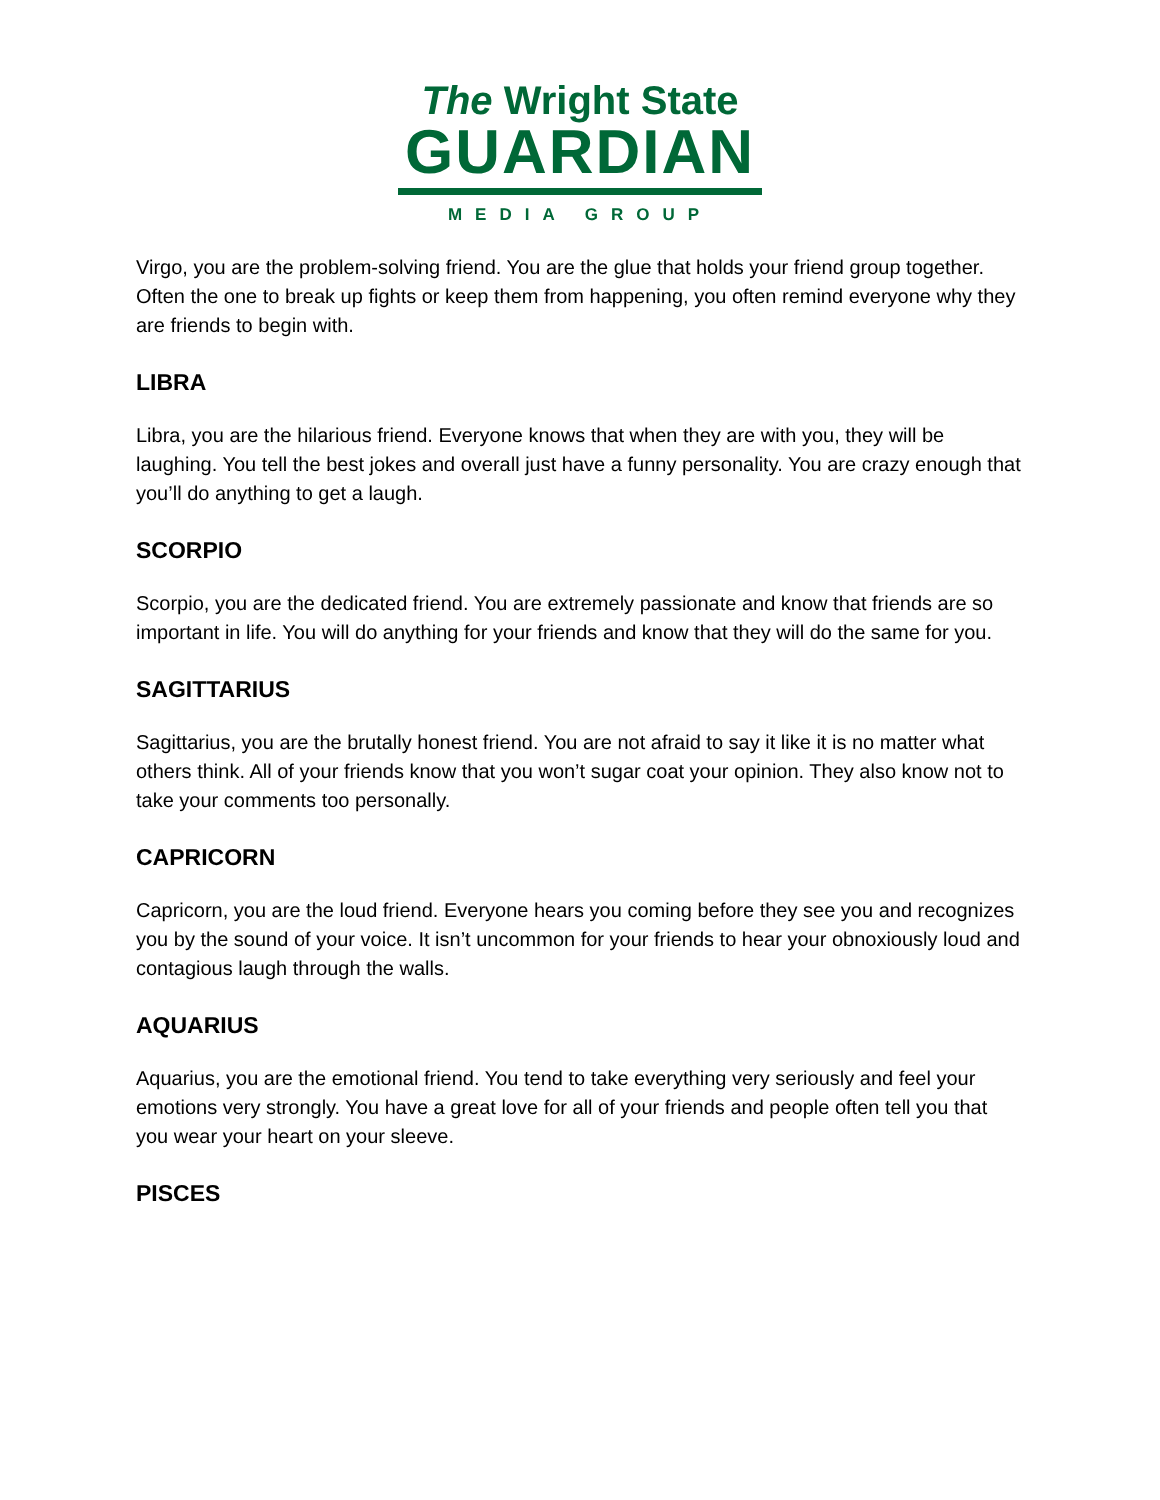The Wright State
GUARDIAN
MEDIA GROUP
Virgo, you are the problem-solving friend. You are the glue that holds your friend group together. Often the one to break up fights or keep them from happening, you often remind everyone why they are friends to begin with.
LIBRA
Libra, you are the hilarious friend. Everyone knows that when they are with you, they will be laughing. You tell the best jokes and overall just have a funny personality. You are crazy enough that you’ll do anything to get a laugh.
SCORPIO
Scorpio, you are the dedicated friend. You are extremely passionate and know that friends are so important in life. You will do anything for your friends and know that they will do the same for you.
SAGITTARIUS
Sagittarius, you are the brutally honest friend. You are not afraid to say it like it is no matter what others think. All of your friends know that you won’t sugar coat your opinion. They also know not to take your comments too personally.
CAPRICORN
Capricorn, you are the loud friend. Everyone hears you coming before they see you and recognizes you by the sound of your voice. It isn’t uncommon for your friends to hear your obnoxiously loud and contagious laugh through the walls.
AQUARIUS
Aquarius, you are the emotional friend. You tend to take everything very seriously and feel your emotions very strongly. You have a great love for all of your friends and people often tell you that you wear your heart on your sleeve.
PISCES